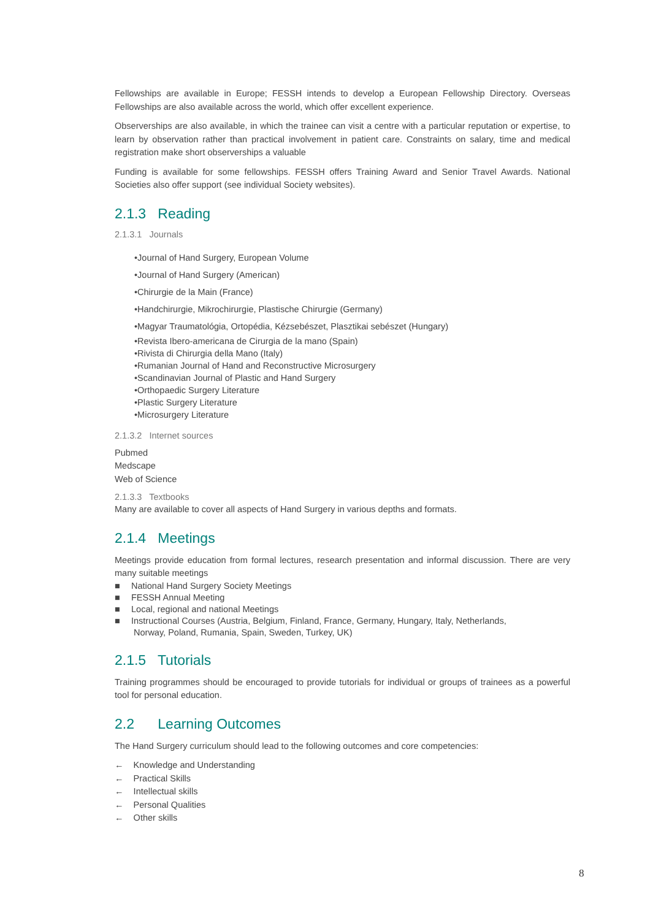Fellowships are available in Europe; FESSH intends to develop a European Fellowship Directory. Overseas Fellowships are also available across the world, which offer excellent experience.
Observerships are also available, in which the trainee can visit a centre with a particular reputation or expertise, to learn by observation rather than practical involvement in patient care. Constraints on salary, time and medical registration make short observerships a valuable
Funding is available for some fellowships. FESSH offers Training Award and Senior Travel Awards. National Societies also offer support (see individual Society websites).
2.1.3 Reading
2.1.3.1 Journals
•Journal of Hand Surgery, European Volume
•Journal of Hand Surgery (American)
•Chirurgie de la Main (France)
•Handchirurgie, Mikrochirurgie, Plastische Chirurgie (Germany)
•Magyar Traumatológia, Ortopédia, Kézsebészet, Plasztikai sebészet (Hungary)
•Revista Ibero-americana de Cirurgia de la mano (Spain)
•Rivista di Chirurgia della Mano (Italy)
•Rumanian Journal of Hand and Reconstructive Microsurgery
•Scandinavian Journal of Plastic and Hand Surgery
•Orthopaedic Surgery Literature
•Plastic Surgery Literature
•Microsurgery Literature
2.1.3.2 Internet sources
Pubmed
Medscape
Web of Science
2.1.3.3 Textbooks
Many are available to cover all aspects of Hand Surgery in various depths and formats.
2.1.4 Meetings
Meetings provide education from formal lectures, research presentation and informal discussion. There are very many suitable meetings
■ National Hand Surgery Society Meetings
■ FESSH Annual Meeting
■ Local, regional and national Meetings
■ Instructional Courses (Austria, Belgium, Finland, France, Germany, Hungary, Italy, Netherlands,
Norway, Poland, Rumania, Spain, Sweden, Turkey, UK)
2.1.5 Tutorials
Training programmes should be encouraged to provide tutorials for individual or groups of trainees as a powerful tool for personal education.
2.2 Learning Outcomes
The Hand Surgery curriculum should lead to the following outcomes and core competencies:
← Knowledge and Understanding
← Practical Skills
← Intellectual skills
← Personal Qualities
← Other skills
8